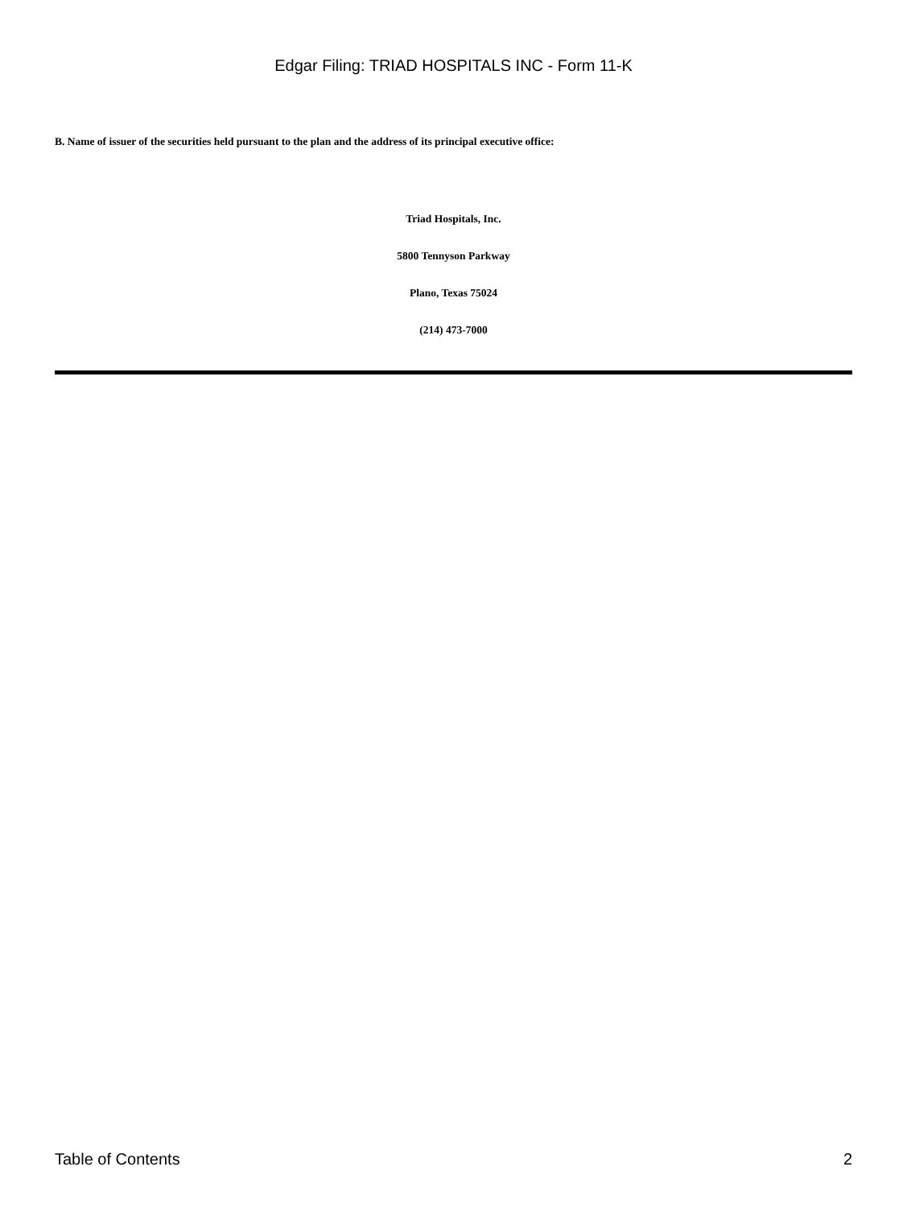Edgar Filing: TRIAD HOSPITALS INC - Form 11-K
B. Name of issuer of the securities held pursuant to the plan and the address of its principal executive office:
Triad Hospitals, Inc.
5800 Tennyson Parkway
Plano, Texas 75024
(214) 473-7000
Table of Contents 2